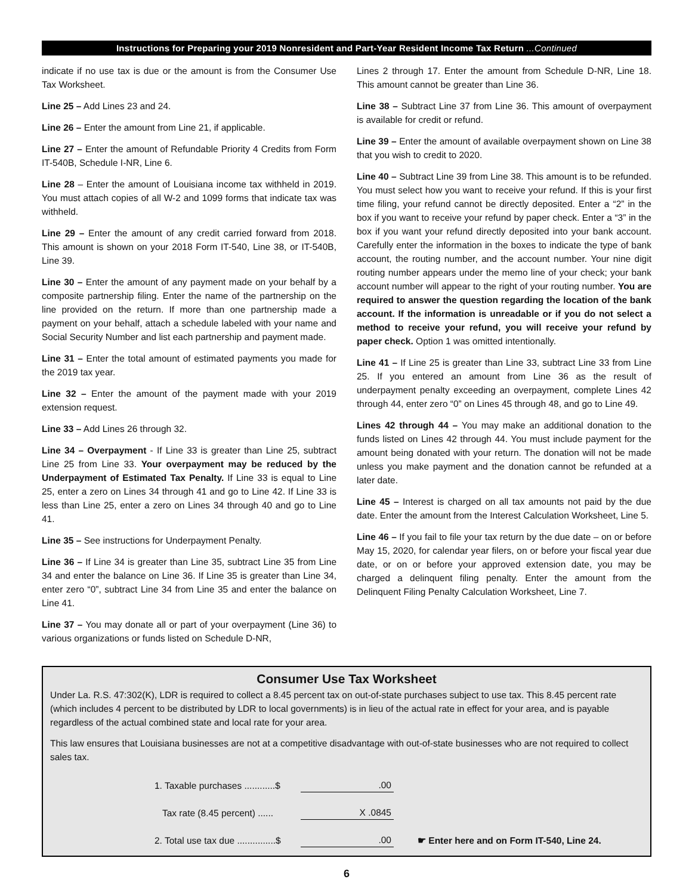Instructions for Preparing your 2019 Nonresident and Part-Year Resident Income Tax Return ...Continued
indicate if no use tax is due or the amount is from the Consumer Use Tax Worksheet.
Line 25 – Add Lines 23 and 24.
Line 26 – Enter the amount from Line 21, if applicable.
Line 27 – Enter the amount of Refundable Priority 4 Credits from Form IT-540B, Schedule I-NR, Line 6.
Line 28 – Enter the amount of Louisiana income tax withheld in 2019. You must attach copies of all W-2 and 1099 forms that indicate tax was withheld.
Line 29 – Enter the amount of any credit carried forward from 2018. This amount is shown on your 2018 Form IT-540, Line 38, or IT-540B, Line 39.
Line 30 – Enter the amount of any payment made on your behalf by a composite partnership filing. Enter the name of the partnership on the line provided on the return. If more than one partnership made a payment on your behalf, attach a schedule labeled with your name and Social Security Number and list each partnership and payment made.
Line 31 – Enter the total amount of estimated payments you made for the 2019 tax year.
Line 32 – Enter the amount of the payment made with your 2019 extension request.
Line 33 – Add Lines 26 through 32.
Line 34 – Overpayment - If Line 33 is greater than Line 25, subtract Line 25 from Line 33. Your overpayment may be reduced by the Underpayment of Estimated Tax Penalty. If Line 33 is equal to Line 25, enter a zero on Lines 34 through 41 and go to Line 42. If Line 33 is less than Line 25, enter a zero on Lines 34 through 40 and go to Line 41.
Line 35 – See instructions for Underpayment Penalty.
Line 36 – If Line 34 is greater than Line 35, subtract Line 35 from Line 34 and enter the balance on Line 36. If Line 35 is greater than Line 34, enter zero “0”, subtract Line 34 from Line 35 and enter the balance on Line 41.
Line 37 – You may donate all or part of your overpayment (Line 36) to various organizations or funds listed on Schedule D-NR,
Lines 2 through 17. Enter the amount from Schedule D-NR, Line 18. This amount cannot be greater than Line 36.
Line 38 – Subtract Line 37 from Line 36. This amount of overpayment is available for credit or refund.
Line 39 – Enter the amount of available overpayment shown on Line 38 that you wish to credit to 2020.
Line 40 – Subtract Line 39 from Line 38. This amount is to be refunded. You must select how you want to receive your refund. If this is your first time filing, your refund cannot be directly deposited. Enter a “2” in the box if you want to receive your refund by paper check. Enter a “3” in the box if you want your refund directly deposited into your bank account. Carefully enter the information in the boxes to indicate the type of bank account, the routing number, and the account number. Your nine digit routing number appears under the memo line of your check; your bank account number will appear to the right of your routing number. You are required to answer the question regarding the location of the bank account. If the information is unreadable or if you do not select a method to receive your refund, you will receive your refund by paper check. Option 1 was omitted intentionally.
Line 41 – If Line 25 is greater than Line 33, subtract Line 33 from Line 25. If you entered an amount from Line 36 as the result of underpayment penalty exceeding an overpayment, complete Lines 42 through 44, enter zero “0” on Lines 45 through 48, and go to Line 49.
Lines 42 through 44 – You may make an additional donation to the funds listed on Lines 42 through 44. You must include payment for the amount being donated with your return. The donation will not be made unless you make payment and the donation cannot be refunded at a later date.
Line 45 – Interest is charged on all tax amounts not paid by the due date. Enter the amount from the Interest Calculation Worksheet, Line 5.
Line 46 – If you fail to file your tax return by the due date – on or before May 15, 2020, for calendar year filers, on or before your fiscal year due date, or on or before your approved extension date, you may be charged a delinquent filing penalty. Enter the amount from the Delinquent Filing Penalty Calculation Worksheet, Line 7.
Consumer Use Tax Worksheet
Under La. R.S. 47:302(K), LDR is required to collect a 8.45 percent tax on out-of-state purchases subject to use tax. This 8.45 percent rate (which includes 4 percent to be distributed by LDR to local governments) is in lieu of the actual rate in effect for your area, and is payable regardless of the actual combined state and local rate for your area.
This law ensures that Louisiana businesses are not at a competitive disadvantage with out-of-state businesses who are not required to collect sales tax.
1. Taxable purchases ............$.00
Tax rate (8.45 percent) ...... X .0845
2. Total use tax due ...............$.00 ☛ Enter here and on Form IT-540, Line 24.
6